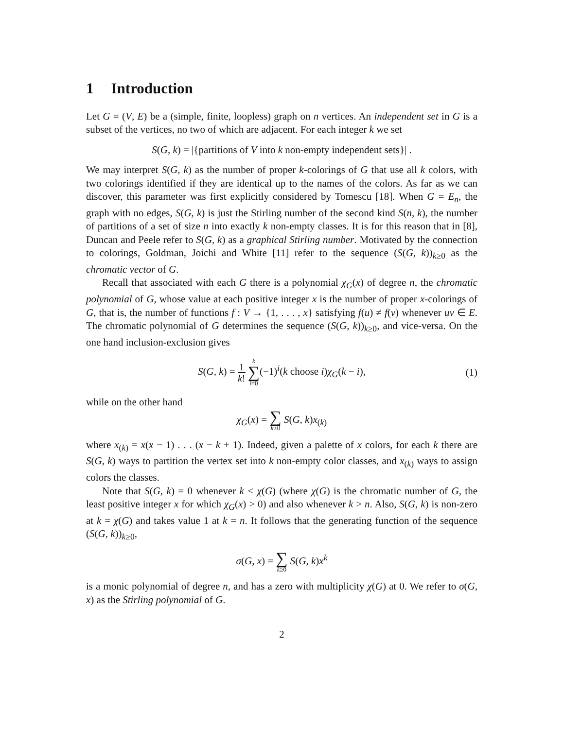1 Introduction
Let G = (V, E) be a (simple, finite, loopless) graph on n vertices. An independent set in G is a subset of the vertices, no two of which are adjacent. For each integer k we set
S(G, k) = |{partitions of V into k non-empty independent sets}| .
We may interpret S(G, k) as the number of proper k-colorings of G that use all k colors, with two colorings identified if they are identical up to the names of the colors. As far as we can discover, this parameter was first explicitly considered by Tomescu [18]. When G = E<sub>n</sub>, the graph with no edges, S(G, k) is just the Stirling number of the second kind S(n, k), the number of partitions of a set of size n into exactly k non-empty classes. It is for this reason that in [8], Duncan and Peele refer to S(G, k) as a graphical Stirling number. Motivated by the connection to colorings, Goldman, Joichi and White [11] refer to the sequence (S(G, k))<sub>k≥0</sub> as the chromatic vector of G.
Recall that associated with each G there is a polynomial χ<sub>G</sub>(x) of degree n, the chromatic polynomial of G, whose value at each positive integer x is the number of proper x-colorings of G, that is, the number of functions f : V → {1, . . . , x} satisfying f(u) ≠ f(v) whenever uv ∈ E. The chromatic polynomial of G determines the sequence (S(G, k))<sub>k≥0</sub>, and vice-versa. On the one hand inclusion-exclusion gives
S(G, k) = 1 k! k ∑ i=0(−1)<sup>i</sup>(k choose i)χ<sub>G</sub>(k − i), (1)
while on the other hand
χ<sub>G</sub>(x) = ∑ k≥0 S(G, k)x<sub>(k)</sub>
where x<sub>(k)</sub> = x(x − 1) . . . (x − k + 1). Indeed, given a palette of x colors, for each k there are S(G, k) ways to partition the vertex set into k non-empty color classes, and x<sub>(k)</sub> ways to assign colors the classes.
Note that S(G, k) = 0 whenever k < χ(G) (where χ(G) is the chromatic number of G, the least positive integer x for which χ<sub>G</sub>(x) > 0) and also whenever k > n. Also, S(G, k) is non-zero at k = χ(G) and takes value 1 at k = n. It follows that the generating function of the sequence (S(G, k))<sub>k≥0</sub>,
σ(G, x) = ∑ k≥0 S(G, k)x<sup>k</sup>
is a monic polynomial of degree n, and has a zero with multiplicity χ(G) at 0. We refer to σ(G, x) as the Stirling polynomial of G.
2